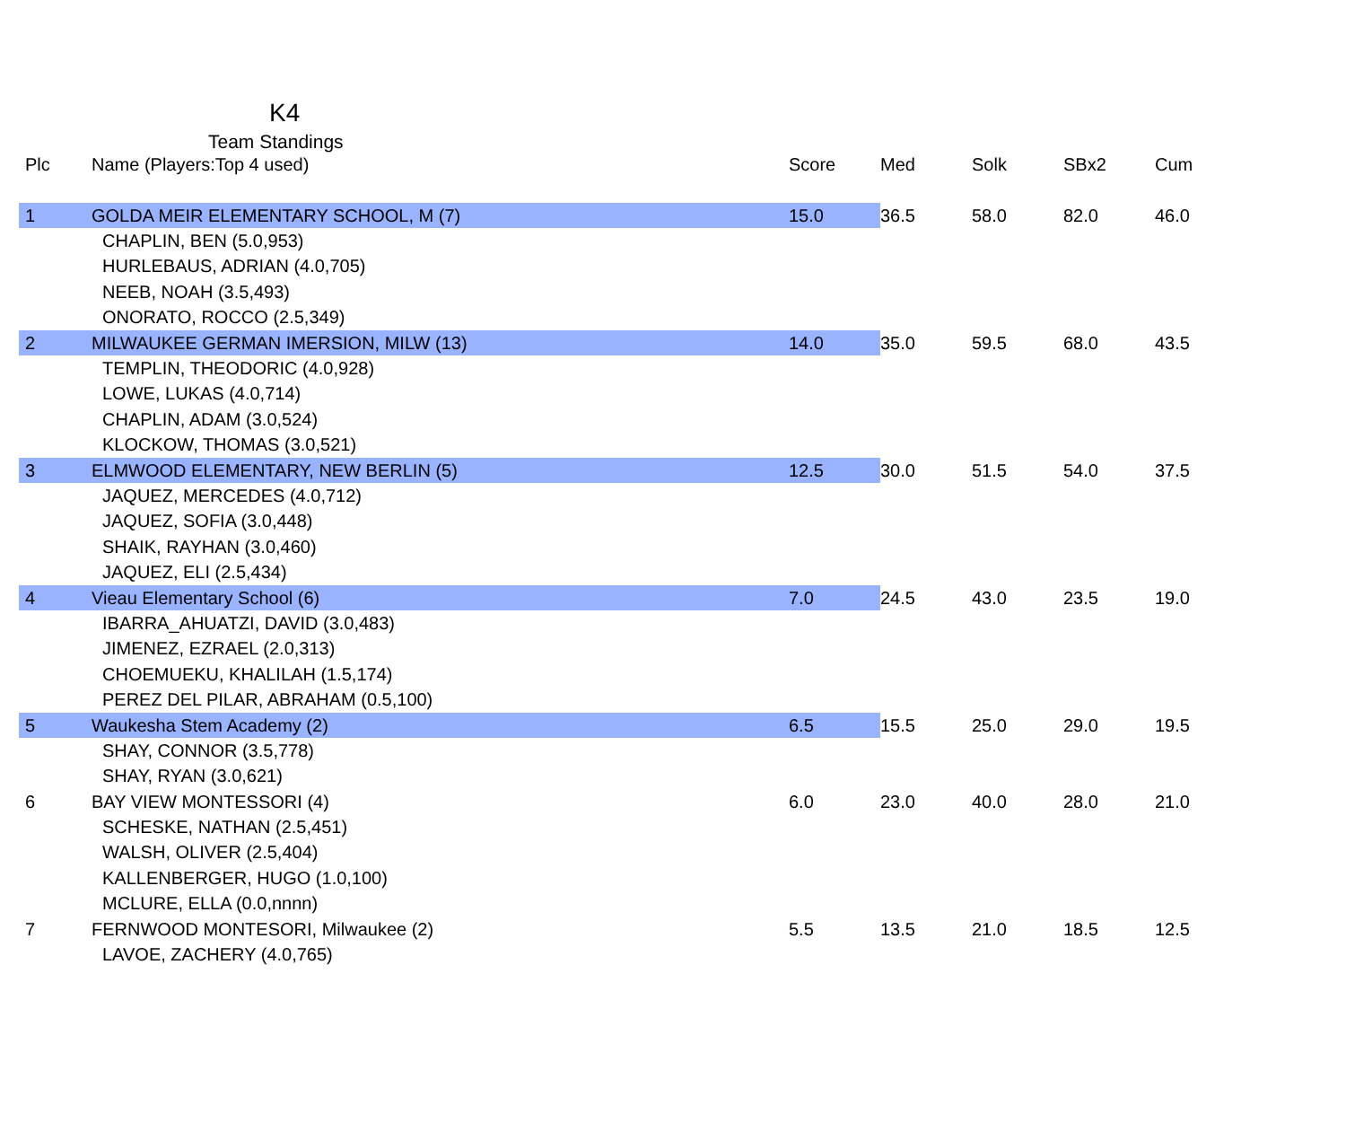K4
Team Standings
| Plc | Name (Players:Top 4 used) | Score | Med | Solk | SBx2 | Cum |
| --- | --- | --- | --- | --- | --- | --- |
| 1 | GOLDA MEIR ELEMENTARY SCHOOL, M (7) | 15.0 | 36.5 | 58.0 | 82.0 | 46.0 |
| | CHAPLIN, BEN (5.0,953) | | | | | |
| | HURLEBAUS, ADRIAN (4.0,705) | | | | | |
| | NEEB, NOAH (3.5,493) | | | | | |
| | ONORATO, ROCCO (2.5,349) | | | | | |
| 2 | MILWAUKEE GERMAN IMERSION, MILW (13) | 14.0 | 35.0 | 59.5 | 68.0 | 43.5 |
| | TEMPLIN, THEODORIC (4.0,928) | | | | | |
| | LOWE, LUKAS (4.0,714) | | | | | |
| | CHAPLIN, ADAM (3.0,524) | | | | | |
| | KLOCKOW, THOMAS (3.0,521) | | | | | |
| 3 | ELMWOOD ELEMENTARY, NEW BERLIN (5) | 12.5 | 30.0 | 51.5 | 54.0 | 37.5 |
| | JAQUEZ, MERCEDES (4.0,712) | | | | | |
| | JAQUEZ, SOFIA (3.0,448) | | | | | |
| | SHAIK, RAYHAN (3.0,460) | | | | | |
| | JAQUEZ, ELI (2.5,434) | | | | | |
| 4 | Vieau Elementary School (6) | 7.0 | 24.5 | 43.0 | 23.5 | 19.0 |
| | IBARRA_AHUATZI, DAVID (3.0,483) | | | | | |
| | JIMENEZ, EZRAEL (2.0,313) | | | | | |
| | CHOEMUEKU, KHALILAH (1.5,174) | | | | | |
| | PEREZ DEL PILAR, ABRAHAM (0.5,100) | | | | | |
| 5 | Waukesha Stem Academy (2) | 6.5 | 15.5 | 25.0 | 29.0 | 19.5 |
| | SHAY, CONNOR (3.5,778) | | | | | |
| | SHAY, RYAN (3.0,621) | | | | | |
| 6 | BAY VIEW MONTESSORI (4) | 6.0 | 23.0 | 40.0 | 28.0 | 21.0 |
| | SCHESKE, NATHAN (2.5,451) | | | | | |
| | WALSH, OLIVER (2.5,404) | | | | | |
| | KALLENBERGER, HUGO (1.0,100) | | | | | |
| | MCLURE, ELLA (0.0,nnnn) | | | | | |
| 7 | FERNWOOD MONTESORI, Milwaukee (2) | 5.5 | 13.5 | 21.0 | 18.5 | 12.5 |
| | LAVOE, ZACHERY (4.0,765) | | | | | |